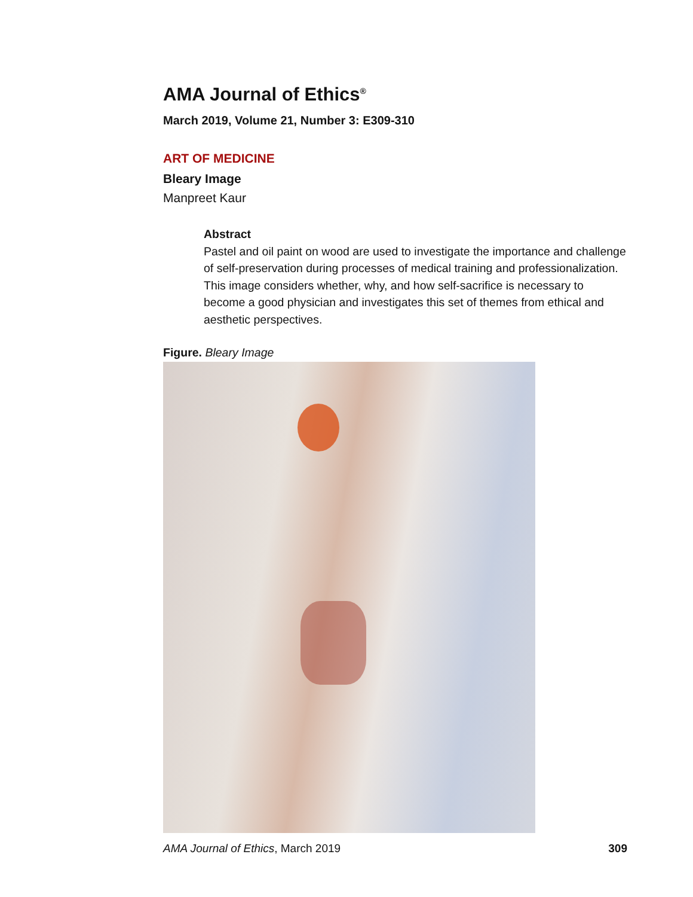AMA Journal of Ethics<sup>®</sup>
March 2019, Volume 21, Number 3: E309-310
ART OF MEDICINE
Bleary Image
Manpreet Kaur
Abstract
Pastel and oil paint on wood are used to investigate the importance and challenge of self-preservation during processes of medical training and professionalization. This image considers whether, why, and how self-sacrifice is necessary to become a good physician and investigates this set of themes from ethical and aesthetic perspectives.
Figure. Bleary Image
AMA Journal of Ethics, March 2019 309